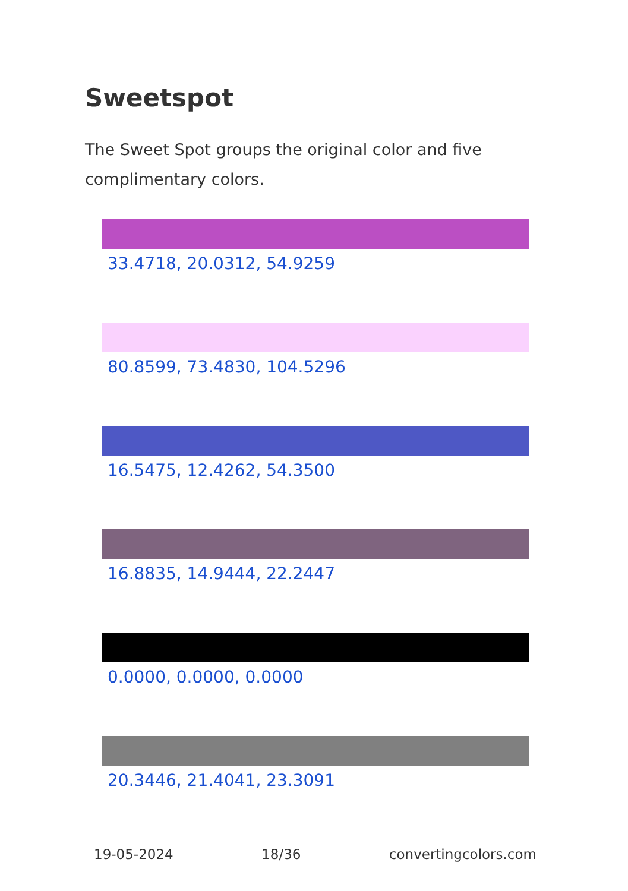Sweetspot
The Sweet Spot groups the original color and five complimentary colors.
33.4718, 20.0312, 54.9259
80.8599, 73.4830, 104.5296
16.5475, 12.4262, 54.3500
16.8835, 14.9444, 22.2447
0.0000, 0.0000, 0.0000
20.3446, 21.4041, 23.3091
19-05-2024 18/36 convertingcolors.com